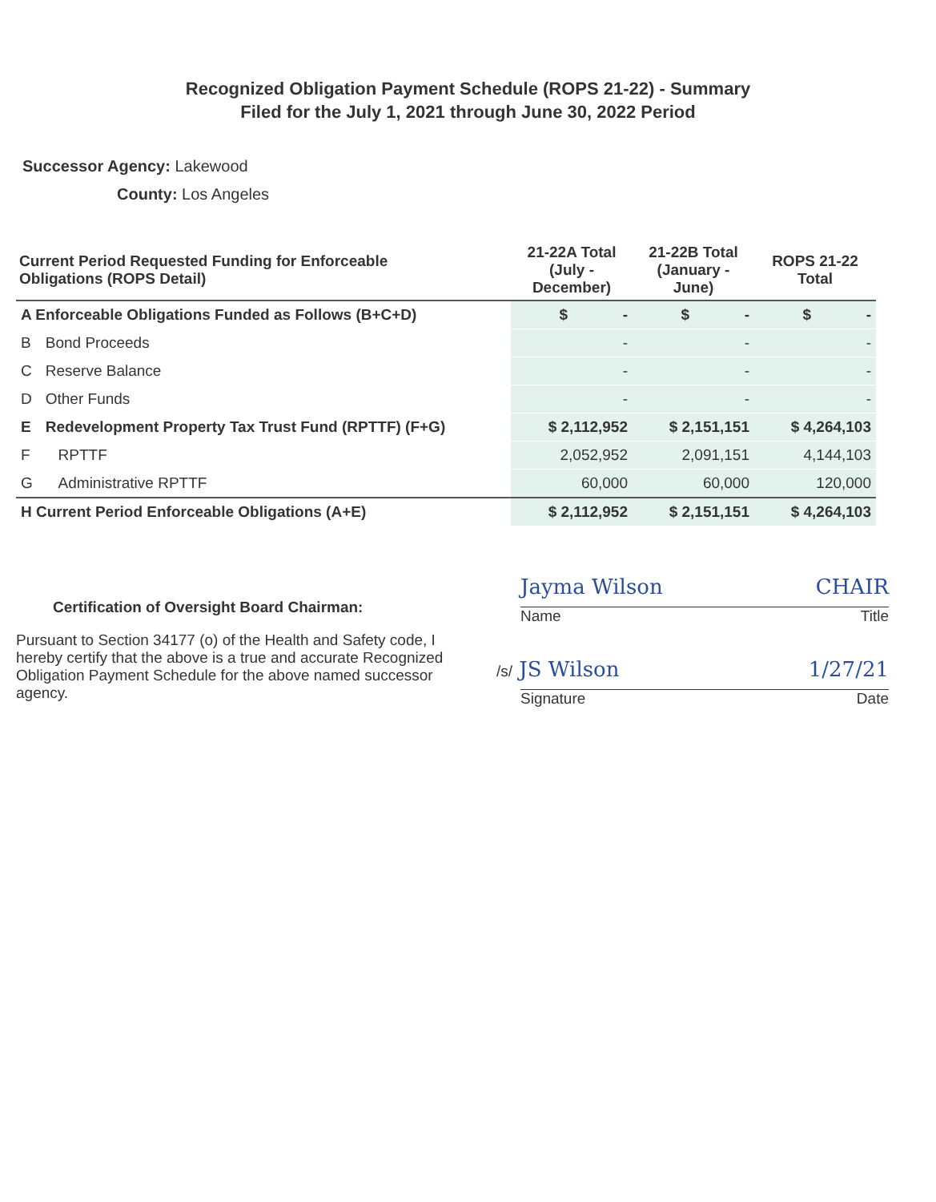Recognized Obligation Payment Schedule (ROPS 21-22) - Summary
Filed for the July 1, 2021 through June 30, 2022 Period
Successor Agency: Lakewood
County: Los Angeles
| Current Period Requested Funding for Enforceable Obligations (ROPS Detail) | | 21-22A Total (July - December) | 21-22B Total (January - June) | ROPS 21-22 Total |
| --- | --- | --- | --- | --- |
| A Enforceable Obligations Funded as Follows (B+C+D) | | $ - | $ - | $ - |
| B | Bond Proceeds | - | - | - |
| C | Reserve Balance | - | - | - |
| D | Other Funds | - | - | - |
| E | Redevelopment Property Tax Trust Fund (RPTTF) (F+G) | $ 2,112,952 | $ 2,151,151 | $ 4,264,103 |
| F | RPTTF | 2,052,952 | 2,091,151 | 4,144,103 |
| G | Administrative RPTTF | 60,000 | 60,000 | 120,000 |
| H Current Period Enforceable Obligations (A+E) | | $ 2,112,952 | $ 2,151,151 | $ 4,264,103 |
Certification of Oversight Board Chairman:
Pursuant to Section 34177 (o) of the Health and Safety code, I hereby certify that the above is a true and accurate Recognized Obligation Payment Schedule for the above named successor agency.
Jayma Wilson CHAIR
Name Title
/s/ JS Wilson 1/27/21
Signature Date